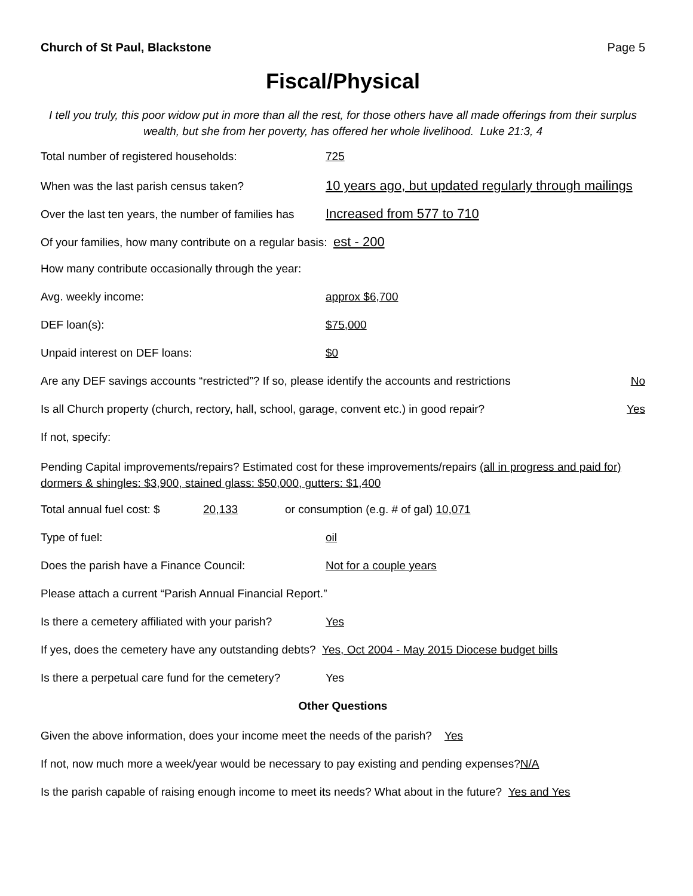Church of St Paul, Blackstone Page 5
Fiscal/Physical
I tell you truly, this poor widow put in more than all the rest, for those others have all made offerings from their surplus wealth, but she from her poverty, has offered her whole livelihood. Luke 21:3, 4
Total number of registered households: 725
When was the last parish census taken? 10 years ago, but updated regularly through mailings
Over the last ten years, the number of families has Increased from 577 to 710
Of your families, how many contribute on a regular basis: est - 200
How many contribute occasionally through the year:
Avg. weekly income: approx $6,700
DEF loan(s): $75,000
Unpaid interest on DEF loans: $0
Are any DEF savings accounts “restricted”? If so, please identify the accounts and restrictions No
Is all Church property (church, rectory, hall, school, garage, convent etc.) in good repair? Yes
If not, specify:
Pending Capital improvements/repairs? Estimated cost for these improvements/repairs (all in progress and paid for) dormers & shingles: $3,900, stained glass: $50,000, gutters: $1,400
Total annual fuel cost: $ 20,133 or consumption (e.g. # of gal) 10,071
Type of fuel: oil
Does the parish have a Finance Council: Not for a couple years
Please attach a current “Parish Annual Financial Report.”
Is there a cemetery affiliated with your parish? Yes
If yes, does the cemetery have any outstanding debts? Yes, Oct 2004 - May 2015 Diocese budget bills
Is there a perpetual care fund for the cemetery? Yes
Other Questions
Given the above information, does your income meet the needs of the parish? Yes
If not, now much more a week/year would be necessary to pay existing and pending expenses? N/A
Is the parish capable of raising enough income to meet its needs? What about in the future? Yes and Yes